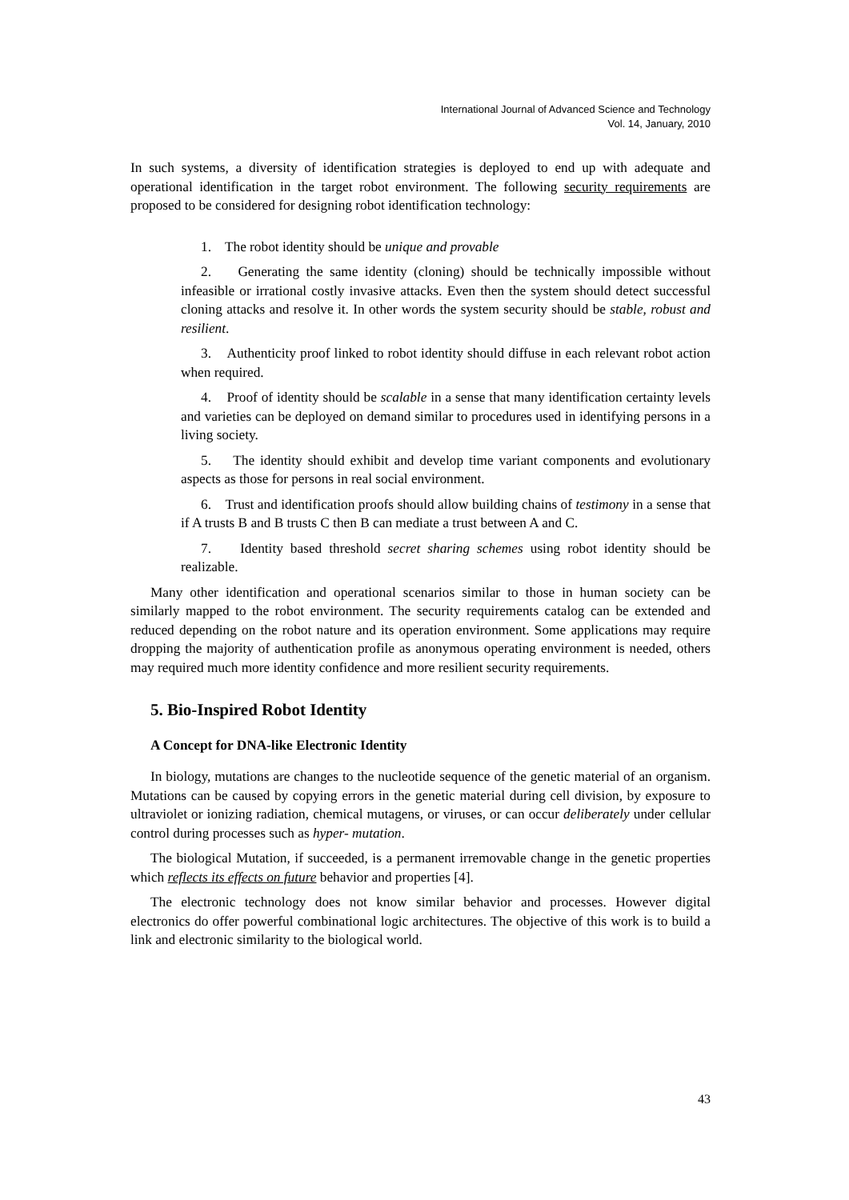International Journal of Advanced Science and Technology
Vol. 14, January, 2010
In such systems, a diversity of identification strategies is deployed to end up with adequate and operational identification in the target robot environment. The following security requirements are proposed to be considered for designing robot identification technology:
1. The robot identity should be unique and provable
2. Generating the same identity (cloning) should be technically impossible without infeasible or irrational costly invasive attacks. Even then the system should detect successful cloning attacks and resolve it. In other words the system security should be stable, robust and resilient.
3. Authenticity proof linked to robot identity should diffuse in each relevant robot action when required.
4. Proof of identity should be scalable in a sense that many identification certainty levels and varieties can be deployed on demand similar to procedures used in identifying persons in a living society.
5. The identity should exhibit and develop time variant components and evolutionary aspects as those for persons in real social environment.
6. Trust and identification proofs should allow building chains of testimony in a sense that if A trusts B and B trusts C then B can mediate a trust between A and C.
7. Identity based threshold secret sharing schemes using robot identity should be realizable.
Many other identification and operational scenarios similar to those in human society can be similarly mapped to the robot environment. The security requirements catalog can be extended and reduced depending on the robot nature and its operation environment. Some applications may require dropping the majority of authentication profile as anonymous operating environment is needed, others may required much more identity confidence and more resilient security requirements.
5. Bio-Inspired Robot Identity
A Concept for DNA-like Electronic Identity
In biology, mutations are changes to the nucleotide sequence of the genetic material of an organism. Mutations can be caused by copying errors in the genetic material during cell division, by exposure to ultraviolet or ionizing radiation, chemical mutagens, or viruses, or can occur deliberately under cellular control during processes such as hyper- mutation.
The biological Mutation, if succeeded, is a permanent irremovable change in the genetic properties which reflects its effects on future behavior and properties [4].
The electronic technology does not know similar behavior and processes. However digital electronics do offer powerful combinational logic architectures. The objective of this work is to build a link and electronic similarity to the biological world.
43